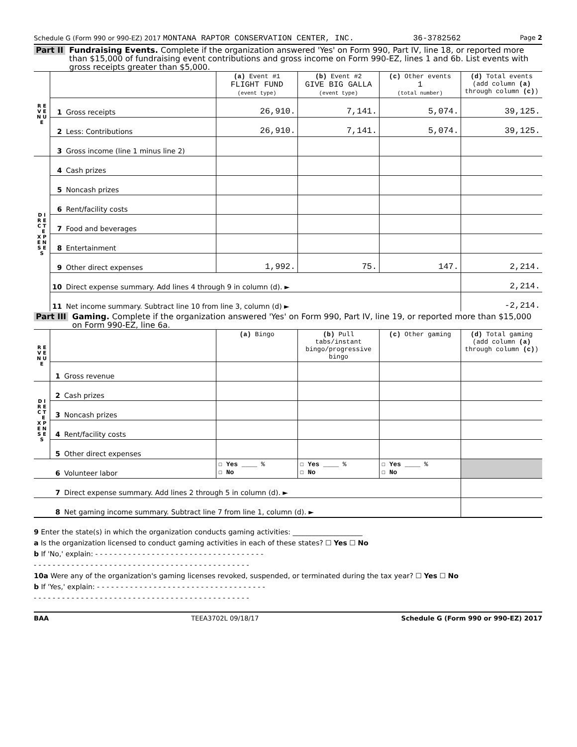Schedule G (Form 990 or 990-EZ) 2017 MONTANA RAPTOR CONSERVATION CENTER, INC. 36-3782562 Page 2
Part II Fundraising Events. Complete if the organization answered 'Yes' on Form 990, Part IV, line 18, or reported more than $15,000 of fundraising event contributions and gross income on Form 990-EZ, lines 1 and 6b. List events with gross receipts greater than $5,000.
| R E V E N U E | | | (a) Event #1 FLIGHT FUND (event type) | (b) Event #2 GIVE BIG GALLA (event type) | (c) Other events 1 (total number) | (d) Total events (add column (a) through column (c) ) |
| | 1 | Gross receipts | 26,910. | 7,141. | 5,074. | 39,125. |
| | 2 | Less: Contributions | 26,910. | 7,141. | 5,074. | 39,125. |
| | 3 | Gross income (line 1 minus line 2) | | | | |
| D I R E C T E X P E N S E S | 4 | Cash prizes | | | | |
| | 5 | Noncash prizes | | | | |
| | 6 | Rent/facility costs | | | | |
| | 7 | Food and beverages | | | | |
| | 8 | Entertainment | | | | |
| | 9 | Other direct expenses | 1,992. | 75. | 147. | 2,214. |
| | 10 | Direct expense summary. Add lines 4 through 9 in column (d). ► | | | | 2,214. |
| | 11 | Net income summary. Subtract line 10 from line 3, column (d) ► | | | | -2,214. |
Part III Gaming. Complete if the organization answered 'Yes' on Form 990, Part IV, line 19, or reported more than $15,000 on Form 990-EZ, line 6a.
| R E V E N U E | | | (a) Bingo | (b) Pull tabs/instant bingo/progressive bingo | (c) Other gaming | (d) Total gaming (add column (a) through column (c) ) |
| | 1 | Gross revenue | | | | |
| D I R E C T E X P E N S E S | 2 | Cash prizes | | | | |
| | 3 | Noncash prizes | | | | |
| | 4 | Rent/facility costs | | | | |
| | 5 | Other direct expenses | | | | |
| | 6 | Volunteer labor | ☐ Yes ____ % ☐ No | ☐ Yes ____ % ☐ No | ☐ Yes ____ % ☐ No | |
| | 7 | Direct expense summary. Add lines 2 through 5 in column (d). ► | | | | |
| | 8 | Net gaming income summary. Subtract line 7 from line 1, column (d). ► | | | | |
9 Enter the state(s) in which the organization conducts gaming activities: ____________________
a Is the organization licensed to conduct gaming activities in each of these states? ☐ Yes ☐ No
b If 'No,' explain: - - - - - - - - - - - - - - - - - - - - - - - - - - - - - - - - - - - -
- - - - - - - - - - - - - - - - - - - - - - - - - - - - - - - - - - - - - - - - - - - - - -
10a Were any of the organization's gaming licenses revoked, suspended, or terminated during the tax year? ☐ Yes ☐ No
b If 'Yes,' explain: - - - - - - - - - - - - - - - - - - - - - - - - - - - - - - - - - - - -
- - - - - - - - - - - - - - - - - - - - - - - - - - - - - - - - - - - - - - - - - - - - - -
BAA TEEA3702L 09/18/17 Schedule G (Form 990 or 990-EZ) 2017